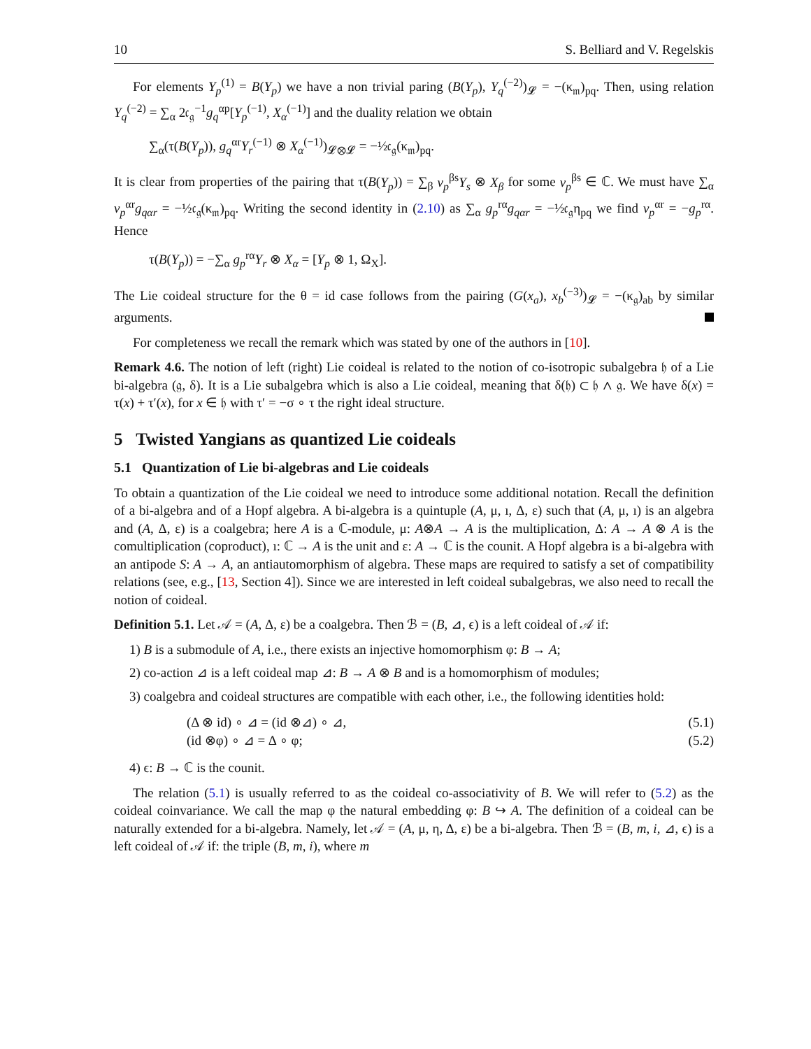10 S. Belliard and V. Regelskis
For elements Y<sub>p</sub><sup>(1)</sup> = B(Y<sub>p</sub>) we have a non trivial paring (B(Y<sub>p</sub>), Y<sub>q</sub><sup>(−2)</sup>)<sub>𝓛</sub> = −(κ<sub>𝔪</sub>)<sub>pq</sub>. Then, using relation Y<sub>q</sub><sup>(−2)</sup> = ∑<sub>α</sub> 2𝔠<sub>𝔤</sub><sup>−1</sup>g<sub>q</sub><sup>αp</sup>[Y<sub>p</sub><sup>(−1)</sup>, X<sub>α</sub><sup>(−1)</sup>] and the duality relation we obtain
∑<sub>α</sub>(τ(B(Y<sub>p</sub>)), g<sub>q</sub><sup>αr</sup>Y<sub>r</sub><sup>(−1)</sup> ⊗ X<sub>α</sub><sup>(−1)</sup>)<sub>𝓛⊗𝓛</sub> = −½𝔠<sub>𝔤</sub>(κ<sub>𝔪</sub>)<sub>pq</sub>.
It is clear from properties of the pairing that τ(B(Y<sub>p</sub>)) = ∑<sub>β</sub> v<sub>p</sub><sup>βs</sup>Y<sub>s</sub> ⊗ X<sub>β</sub> for some v<sub>p</sub><sup>βs</sup> ∈ ℂ. We must have ∑<sub>α</sub> v<sub>p</sub><sup>αr</sup>g<sub>qαr</sub> = −½𝔠<sub>𝔤</sub>(κ<sub>𝔪</sub>)<sub>pq</sub>. Writing the second identity in (2.10) as ∑<sub>α</sub> g<sub>p</sub><sup>rα</sup>g<sub>qαr</sub> = −½𝔠<sub>𝔤</sub>η<sub>pq</sub> we find v<sub>p</sub><sup>αr</sup> = −g<sub>p</sub><sup>rα</sup>. Hence
τ(B(Y<sub>p</sub>)) = −∑<sub>α</sub> g<sub>p</sub><sup>rα</sup>Y<sub>r</sub> ⊗ X<sub>α</sub> = [Y<sub>p</sub> ⊗ 1, Ω<sub>X</sub>].
The Lie coideal structure for the θ = id case follows from the pairing (G(x<sub>a</sub>), x<sub>b</sub><sup>(−3)</sup>)<sub>𝓛</sub> = −(κ<sub>𝔤</sub>)<sub>ab</sub> by similar arguments.
For completeness we recall the remark which was stated by one of the authors in [10].
Remark 4.6. The notion of left (right) Lie coideal is related to the notion of co-isotropic subalgebra 𝔥 of a Lie bi-algebra (𝔤, δ). It is a Lie subalgebra which is also a Lie coideal, meaning that δ(𝔥) ⊂ 𝔥 ∧ 𝔤. We have δ(x) = τ(x) + τ′(x), for x ∈ 𝔥 with τ′ = −σ ∘ τ the right ideal structure.
5 Twisted Yangians as quantized Lie coideals
5.1 Quantization of Lie bi-algebras and Lie coideals
To obtain a quantization of the Lie coideal we need to introduce some additional notation. Recall the definition of a bi-algebra and of a Hopf algebra. A bi-algebra is a quintuple (A, μ, ı, Δ, ε) such that (A, μ, ı) is an algebra and (A, Δ, ε) is a coalgebra; here A is a ℂ-module, μ: A⊗A → A is the multiplication, Δ: A → A ⊗ A is the comultiplication (coproduct), ı: ℂ → A is the unit and ε: A → ℂ is the counit. A Hopf algebra is a bi-algebra with an antipode S: A → A, an antiautomorphism of algebra. These maps are required to satisfy a set of compatibility relations (see, e.g., [13, Section 4]). Since we are interested in left coideal subalgebras, we also need to recall the notion of coideal.
Definition 5.1. Let 𝒜 = (A, Δ, ε) be a coalgebra. Then ℬ = (B, ⊿, ϵ) is a left coideal of 𝒜 if:
1) B is a submodule of A, i.e., there exists an injective homomorphism φ: B → A;
2) co-action ⊿ is a left coideal map ⊿: B → A ⊗ B and is a homomorphism of modules;
3) coalgebra and coideal structures are compatible with each other, i.e., the following identities hold:
(Δ ⊗ id) ∘ ⊿ = (id ⊗⊿) ∘ ⊿, (5.1)
(id ⊗φ) ∘ ⊿ = Δ ∘ φ; (5.2)
4) ϵ: B → ℂ is the counit.
The relation (5.1) is usually referred to as the coideal co-associativity of B. We will refer to (5.2) as the coideal coinvariance. We call the map φ the natural embedding φ: B ↪ A. The definition of a coideal can be naturally extended for a bi-algebra. Namely, let 𝒜 = (A, μ, η, Δ, ε) be a bi-algebra. Then ℬ = (B, m, i, ⊿, ϵ) is a left coideal of 𝒜 if: the triple (B, m, i), where m